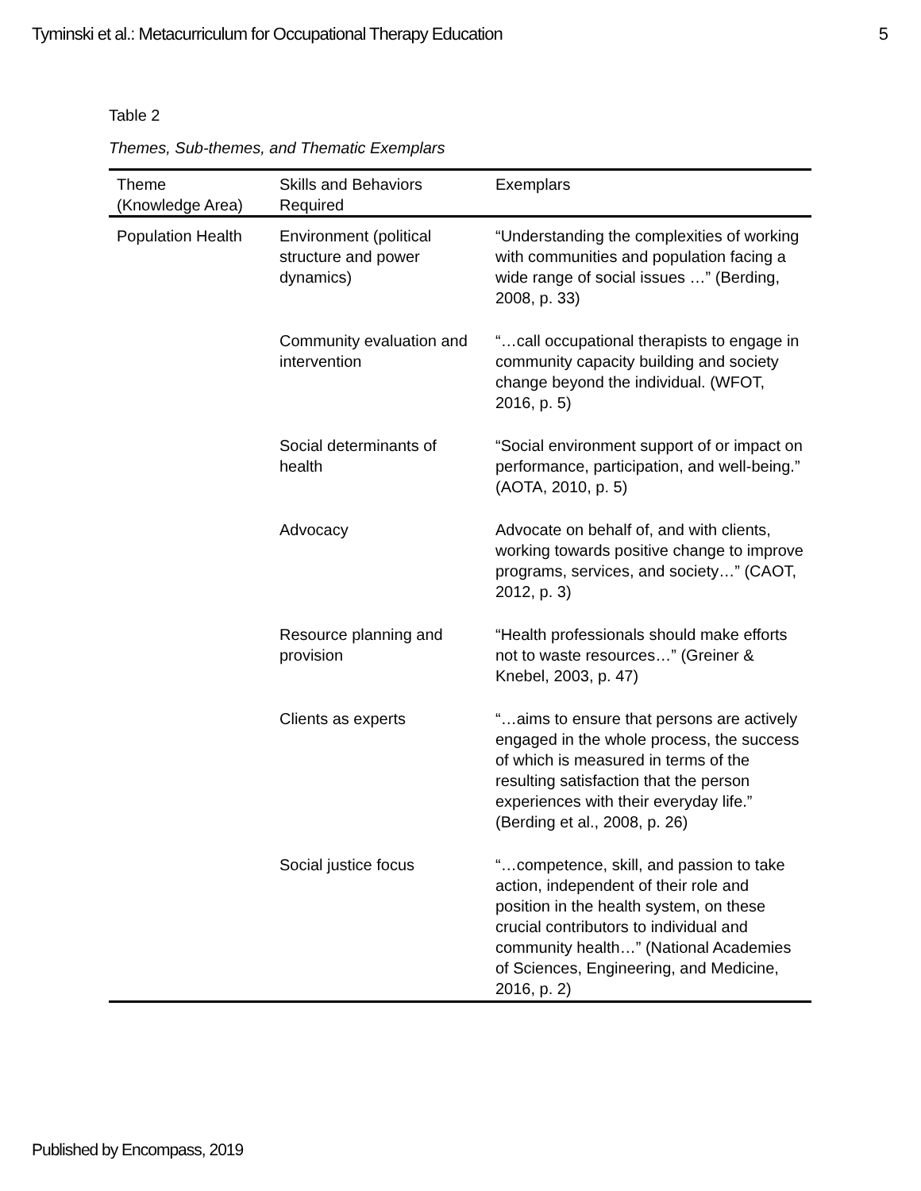Tyminski et al.: Metacurriculum for Occupational Therapy Education 5
Table 2
Themes, Sub-themes, and Thematic Exemplars
| Theme (Knowledge Area) | Skills and Behaviors Required | Exemplars |
| --- | --- | --- |
| Population Health | Environment (political structure and power dynamics) | “Understanding the complexities of working with communities and population facing a wide range of social issues …” (Berding, 2008, p. 33) |
| | Community evaluation and intervention | “…call occupational therapists to engage in community capacity building and society change beyond the individual. (WFOT, 2016, p. 5) |
| | Social determinants of health | “Social environment support of or impact on performance, participation, and well-being.” (AOTA, 2010, p. 5) |
| | Advocacy | Advocate on behalf of, and with clients, working towards positive change to improve programs, services, and society…” (CAOT, 2012, p. 3) |
| | Resource planning and provision | “Health professionals should make efforts not to waste resources…” (Greiner & Knebel, 2003, p. 47) |
| | Clients as experts | “…aims to ensure that persons are actively engaged in the whole process, the success of which is measured in terms of the resulting satisfaction that the person experiences with their everyday life.” (Berding et al., 2008, p. 26) |
| | Social justice focus | “…competence, skill, and passion to take action, independent of their role and position in the health system, on these crucial contributors to individual and community health…” (National Academies of Sciences, Engineering, and Medicine, 2016, p. 2) |
Published by Encompass, 2019